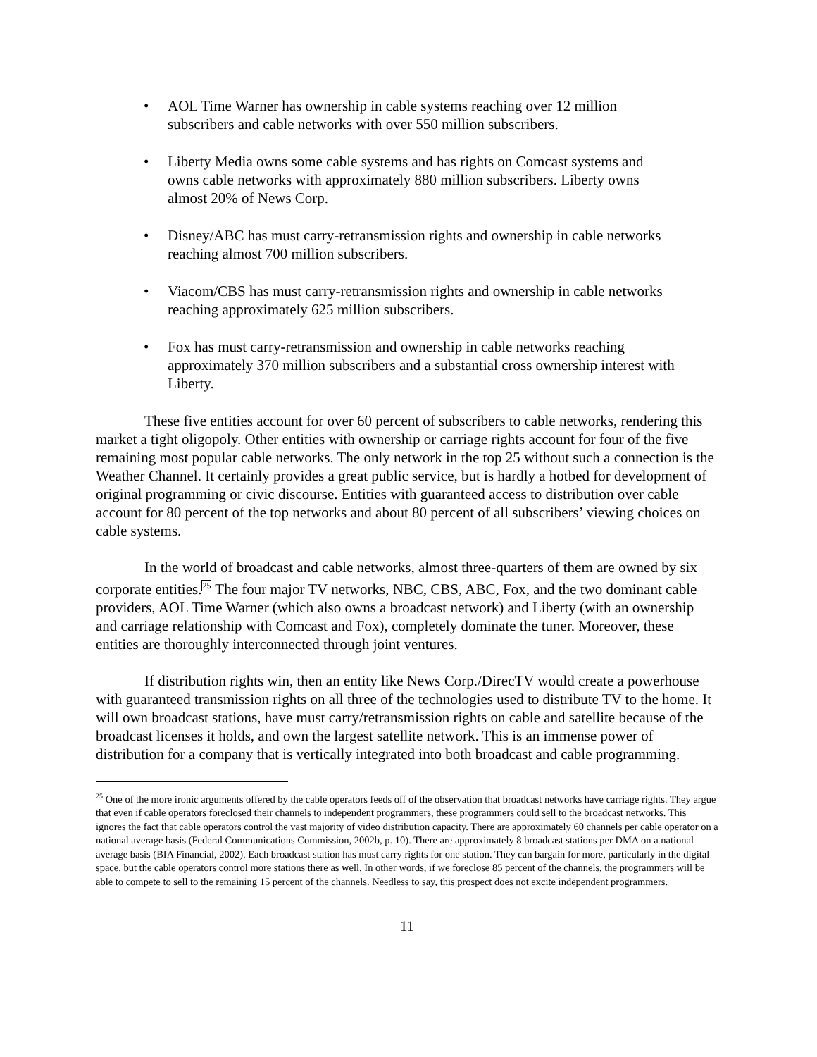• AOL Time Warner has ownership in cable systems reaching over 12 million subscribers and cable networks with over 550 million subscribers.
• Liberty Media owns some cable systems and has rights on Comcast systems and owns cable networks with approximately 880 million subscribers. Liberty owns almost 20% of News Corp.
• Disney/ABC has must carry-retransmission rights and ownership in cable networks reaching almost 700 million subscribers.
• Viacom/CBS has must carry-retransmission rights and ownership in cable networks reaching approximately 625 million subscribers.
• Fox has must carry-retransmission and ownership in cable networks reaching approximately 370 million subscribers and a substantial cross ownership interest with Liberty.
These five entities account for over 60 percent of subscribers to cable networks, rendering this market a tight oligopoly. Other entities with ownership or carriage rights account for four of the five remaining most popular cable networks. The only network in the top 25 without such a connection is the Weather Channel. It certainly provides a great public service, but is hardly a hotbed for development of original programming or civic discourse. Entities with guaranteed access to distribution over cable account for 80 percent of the top networks and about 80 percent of all subscribers’ viewing choices on cable systems.
In the world of broadcast and cable networks, almost three-quarters of them are owned by six corporate entities.<sup>25</sup> The four major TV networks, NBC, CBS, ABC, Fox, and the two dominant cable providers, AOL Time Warner (which also owns a broadcast network) and Liberty (with an ownership and carriage relationship with Comcast and Fox), completely dominate the tuner. Moreover, these entities are thoroughly interconnected through joint ventures.
If distribution rights win, then an entity like News Corp./DirecTV would create a powerhouse with guaranteed transmission rights on all three of the technologies used to distribute TV to the home. It will own broadcast stations, have must carry/retransmission rights on cable and satellite because of the broadcast licenses it holds, and own the largest satellite network. This is an immense power of distribution for a company that is vertically integrated into both broadcast and cable programming.
<sup>25</sup> One of the more ironic arguments offered by the cable operators feeds off of the observation that broadcast networks have carriage rights. They argue that even if cable operators foreclosed their channels to independent programmers, these programmers could sell to the broadcast networks. This ignores the fact that cable operators control the vast majority of video distribution capacity. There are approximately 60 channels per cable operator on a national average basis (Federal Communications Commission, 2002b, p. 10). There are approximately 8 broadcast stations per DMA on a national average basis (BIA Financial, 2002). Each broadcast station has must carry rights for one station. They can bargain for more, particularly in the digital space, but the cable operators control more stations there as well. In other words, if we foreclose 85 percent of the channels, the programmers will be able to compete to sell to the remaining 15 percent of the channels. Needless to say, this prospect does not excite independent programmers.
11